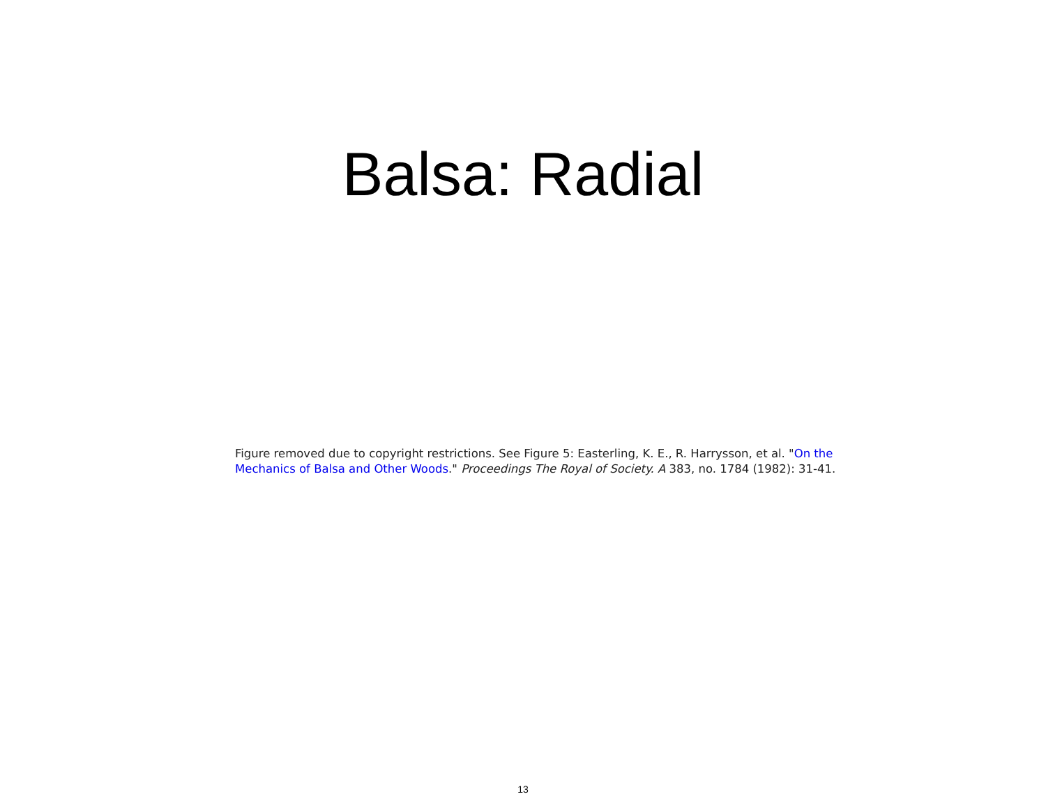Balsa: Radial
Figure removed due to copyright restrictions. See Figure 5: Easterling, K. E., R. Harrysson, et al. "On the Mechanics of Balsa and Other Woods." Proceedings The Royal of Society. A 383, no. 1784 (1982): 31-41.
13